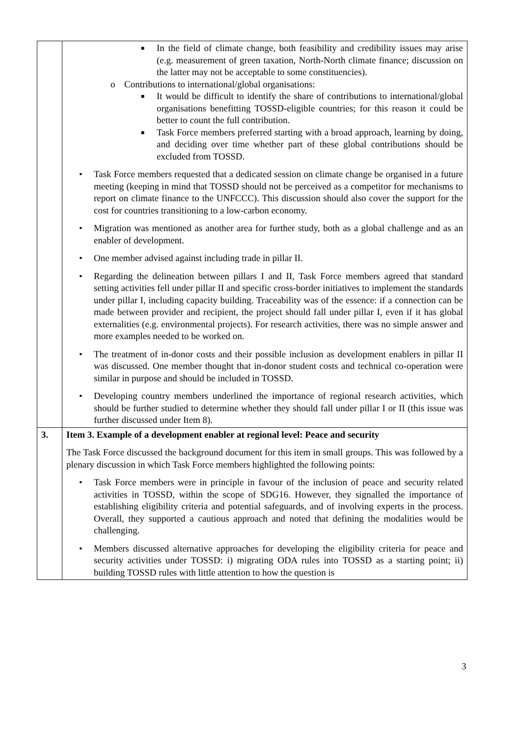| | ■ In the field of climate change, both feasibility and credibility issues may arise (e.g. measurement of green taxation, North-North climate finance; discussion on the latter may not be acceptable to some constituencies). o Contributions to international/global organisations: ■ It would be difficult to identify the share of contributions to international/global organisations benefitting TOSSD-eligible countries; for this reason it could be better to count the full contribution. ■ Task Force members preferred starting with a broad approach, learning by doing, and deciding over time whether part of these global contributions should be excluded from TOSSD. • Task Force members requested that a dedicated session on climate change be organised in a future meeting (keeping in mind that TOSSD should not be perceived as a competitor for mechanisms to report on climate finance to the UNFCCC). This discussion should also cover the support for the cost for countries transitioning to a low-carbon economy. • Migration was mentioned as another area for further study, both as a global challenge and as an enabler of development. • One member advised against including trade in pillar II. • Regarding the delineation between pillars I and II, Task Force members agreed that standard setting activities fell under pillar II and specific cross-border initiatives to implement the standards under pillar I, including capacity building. Traceability was of the essence: if a connection can be made between provider and recipient, the project should fall under pillar I, even if it has global externalities (e.g. environmental projects). For research activities, there was no simple answer and more examples needed to be worked on. • The treatment of in-donor costs and their possible inclusion as development enablers in pillar II was discussed. One member thought that in-donor student costs and technical co-operation were similar in purpose and should be included in TOSSD. • Developing country members underlined the importance of regional research activities, which should be further studied to determine whether they should fall under pillar I or II (this issue was further discussed under Item 8). |
| 3. | Item 3. Example of a development enabler at regional level: Peace and security The Task Force discussed the background document for this item in small groups. This was followed by a plenary discussion in which Task Force members highlighted the following points: • Task Force members were in principle in favour of the inclusion of peace and security related activities in TOSSD, within the scope of SDG16. However, they signalled the importance of establishing eligibility criteria and potential safeguards, and of involving experts in the process. Overall, they supported a cautious approach and noted that defining the modalities would be challenging. • Members discussed alternative approaches for developing the eligibility criteria for peace and security activities under TOSSD: i) migrating ODA rules into TOSSD as a starting point; ii) building TOSSD rules with little attention to how the question is |
3